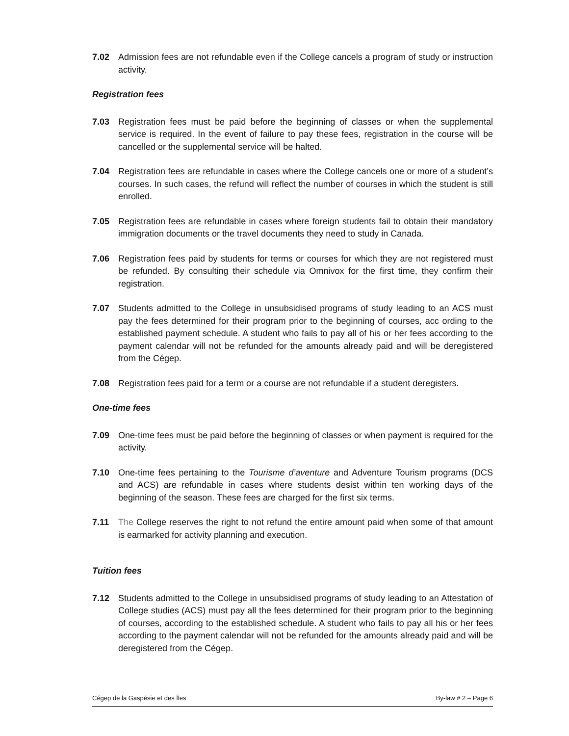7.02 Admission fees are not refundable even if the College cancels a program of study or instruction activity.
Registration fees
7.03 Registration fees must be paid before the beginning of classes or when the supplemental service is required. In the event of failure to pay these fees, registration in the course will be cancelled or the supplemental service will be halted.
7.04 Registration fees are refundable in cases where the College cancels one or more of a student’s courses. In such cases, the refund will reflect the number of courses in which the student is still enrolled.
7.05 Registration fees are refundable in cases where foreign students fail to obtain their mandatory immigration documents or the travel documents they need to study in Canada.
7.06 Registration fees paid by students for terms or courses for which they are not registered must be refunded. By consulting their schedule via Omnivox for the first time, they confirm their registration.
7.07 Students admitted to the College in unsubsidised programs of study leading to an ACS must pay the fees determined for their program prior to the beginning of courses, acc ording to the established payment schedule. A student who fails to pay all of his or her fees according to the payment calendar will not be refunded for the amounts already paid and will be deregistered from the Cégep.
7.08 Registration fees paid for a term or a course are not refundable if a student deregisters.
One-time fees
7.09 One-time fees must be paid before the beginning of classes or when payment is required for the activity.
7.10 One-time fees pertaining to the Tourisme d’aventure and Adventure Tourism programs (DCS and ACS) are refundable in cases where students desist within ten working days of the beginning of the season. These fees are charged for the first six terms.
7.11 The College reserves the right to not refund the entire amount paid when some of that amount is earmarked for activity planning and execution.
Tuition fees
7.12 Students admitted to the College in unsubsidised programs of study leading to an Attestation of College studies (ACS) must pay all the fees determined for their program prior to the beginning of courses, according to the established schedule. A student who fails to pay all his or her fees according to the payment calendar will not be refunded for the amounts already paid and will be deregistered from the Cégep.
Cégep de la Gaspésie et des Îles By-law # 2 – Page 6